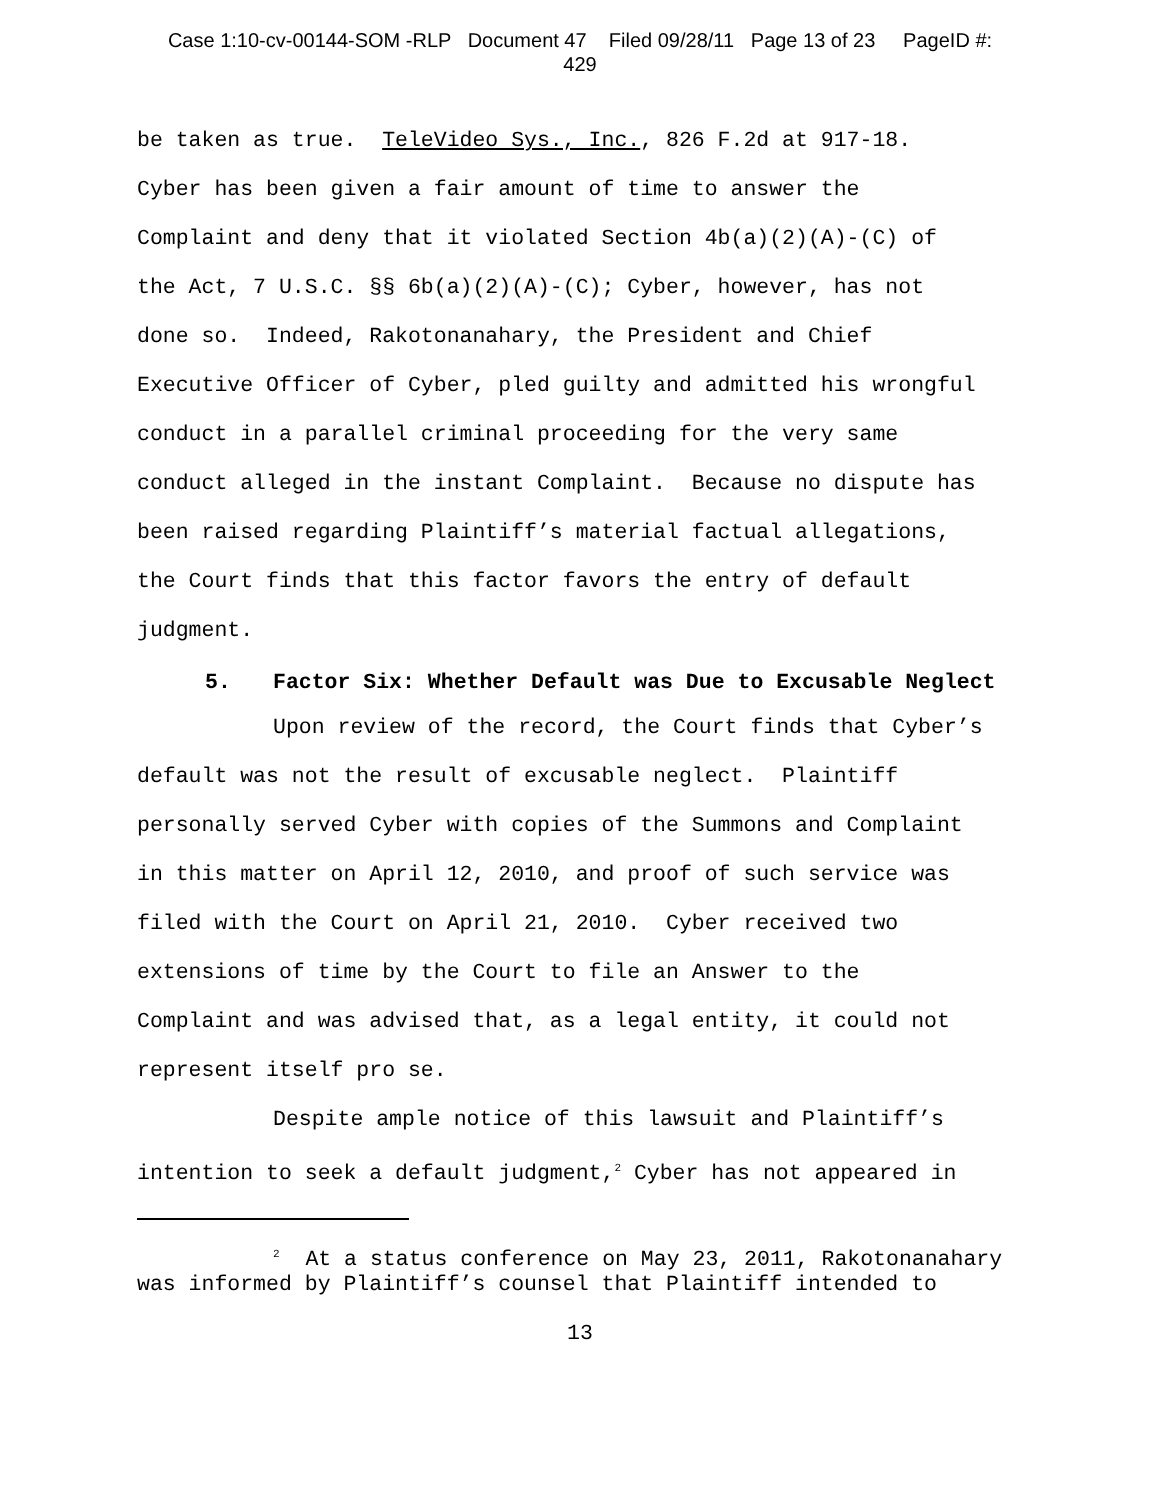Case 1:10-cv-00144-SOM -RLP Document 47 Filed 09/28/11 Page 13 of 23 PageID #:
429
be taken as true. TeleVideo Sys., Inc., 826 F.2d at 917-18.
Cyber has been given a fair amount of time to answer the
Complaint and deny that it violated Section 4b(a)(2)(A)-(C) of
the Act, 7 U.S.C. §§ 6b(a)(2)(A)-(C); Cyber, however, has not
done so. Indeed, Rakotonanahary, the President and Chief
Executive Officer of Cyber, pled guilty and admitted his wrongful
conduct in a parallel criminal proceeding for the very same
conduct alleged in the instant Complaint. Because no dispute has
been raised regarding Plaintiff’s material factual allegations,
the Court finds that this factor favors the entry of default
judgment.
5. Factor Six: Whether Default was Due to Excusable Neglect
Upon review of the record, the Court finds that Cyber’s
default was not the result of excusable neglect. Plaintiff
personally served Cyber with copies of the Summons and Complaint
in this matter on April 12, 2010, and proof of such service was
filed with the Court on April 21, 2010. Cyber received two
extensions of time by the Court to file an Answer to the
Complaint and was advised that, as a legal entity, it could not
represent itself pro se.
Despite ample notice of this lawsuit and Plaintiff’s
intention to seek a default judgment,<sup>2</sup> Cyber has not appeared in
<sup>2</sup> At a status conference on May 23, 2011, Rakotonanahary
was informed by Plaintiff’s counsel that Plaintiff intended to
13